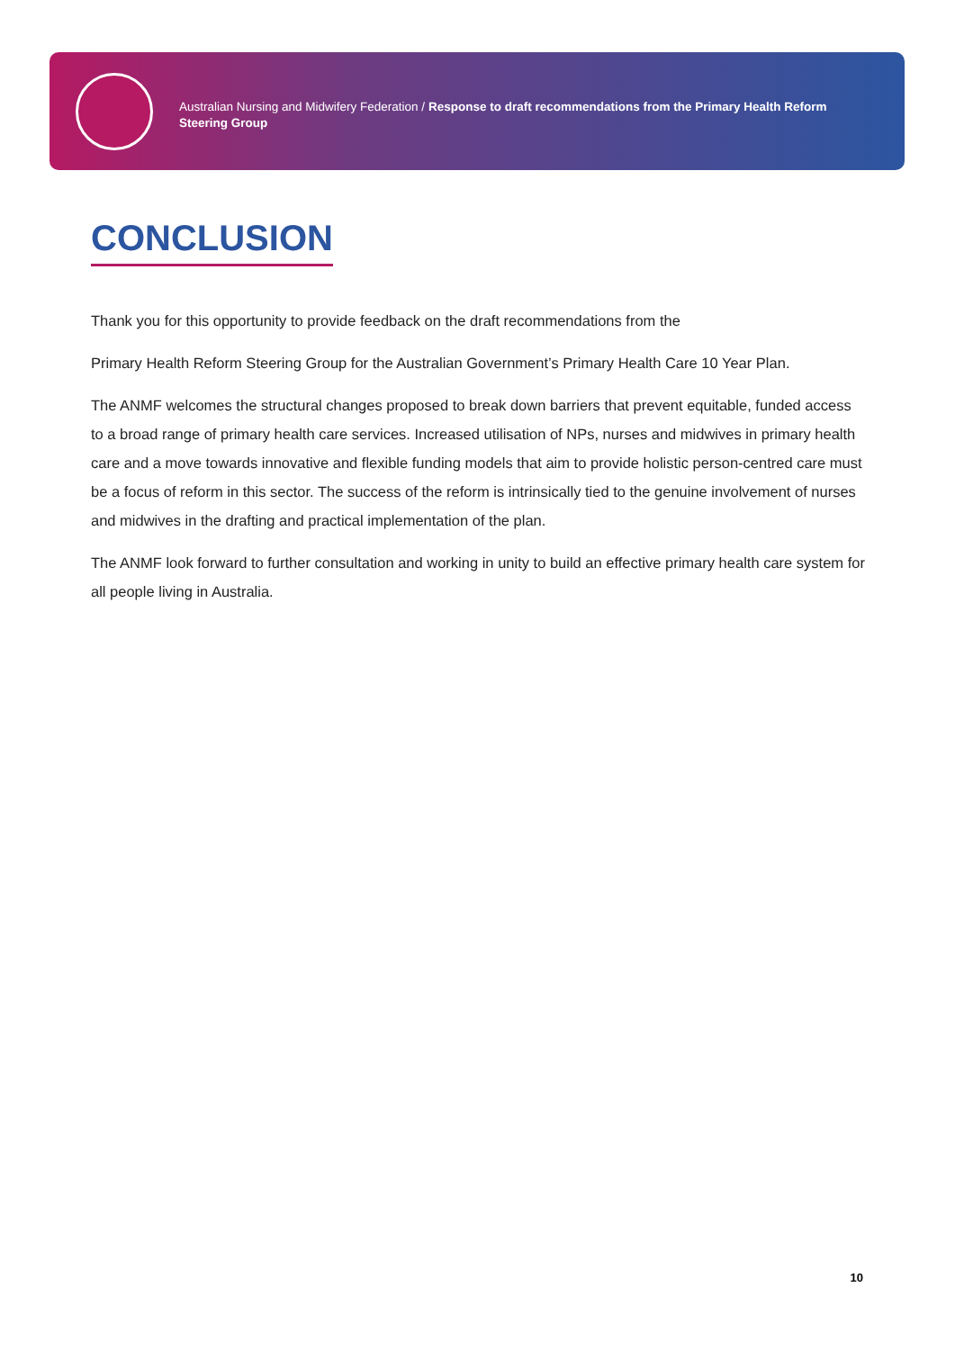Australian Nursing and Midwifery Federation / Response to draft recommendations from the Primary Health Reform Steering Group
CONCLUSION
Thank you for this opportunity to provide feedback on the draft recommendations from the
Primary Health Reform Steering Group for the Australian Government’s Primary Health Care 10 Year Plan.
The ANMF welcomes the structural changes proposed to break down barriers that prevent equitable, funded access to a broad range of primary health care services. Increased utilisation of NPs, nurses and midwives in primary health care and a move towards innovative and flexible funding models that aim to provide holistic person-centred care must be a focus of reform in this sector. The success of the reform is intrinsically tied to the genuine involvement of nurses and midwives in the drafting and practical implementation of the plan.
The ANMF look forward to further consultation and working in unity to build an effective primary health care system for all people living in Australia.
10